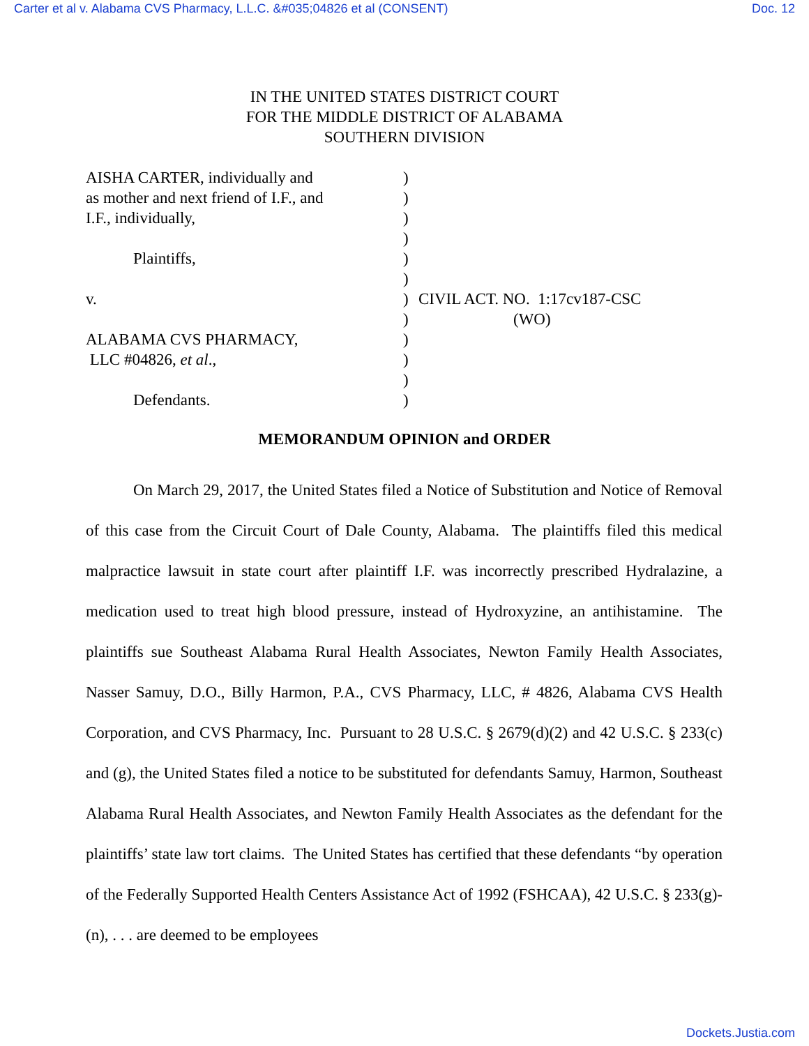Carter et al v. Alabama CVS Pharmacy, L.L.C. &#035;04826 et al (CONSENT) Doc. 12
IN THE UNITED STATES DISTRICT COURT
FOR THE MIDDLE DISTRICT OF ALABAMA
SOUTHERN DIVISION
AISHA CARTER, individually and )
as mother and next friend of I.F., and
)
I.F., individually, )
)
Plaintiffs, )
)
v. ) CIVIL ACT. NO. 1:17cv187-CSC
) (WO)
ALABAMA CVS PHARMACY, )
LLC #04826, et al., )
)
Defendants. )
MEMORANDUM OPINION and ORDER
On March 29, 2017, the United States filed a Notice of Substitution and Notice of Removal of this case from the Circuit Court of Dale County, Alabama. The plaintiffs filed this medical malpractice lawsuit in state court after plaintiff I.F. was incorrectly prescribed Hydralazine, a medication used to treat high blood pressure, instead of Hydroxyzine, an antihistamine. The plaintiffs sue Southeast Alabama Rural Health Associates, Newton Family Health Associates, Nasser Samuy, D.O., Billy Harmon, P.A., CVS Pharmacy, LLC, # 4826, Alabama CVS Health Corporation, and CVS Pharmacy, Inc. Pursuant to 28 U.S.C. § 2679(d)(2) and 42 U.S.C. § 233(c) and (g), the United States filed a notice to be substituted for defendants Samuy, Harmon, Southeast Alabama Rural Health Associates, and Newton Family Health Associates as the defendant for the plaintiffs’ state law tort claims. The United States has certified that these defendants “by operation of the Federally Supported Health Centers Assistance Act of 1992 (FSHCAA), 42 U.S.C. § 233(g)-(n), . . . are deemed to be employees
Dockets.Justia.com